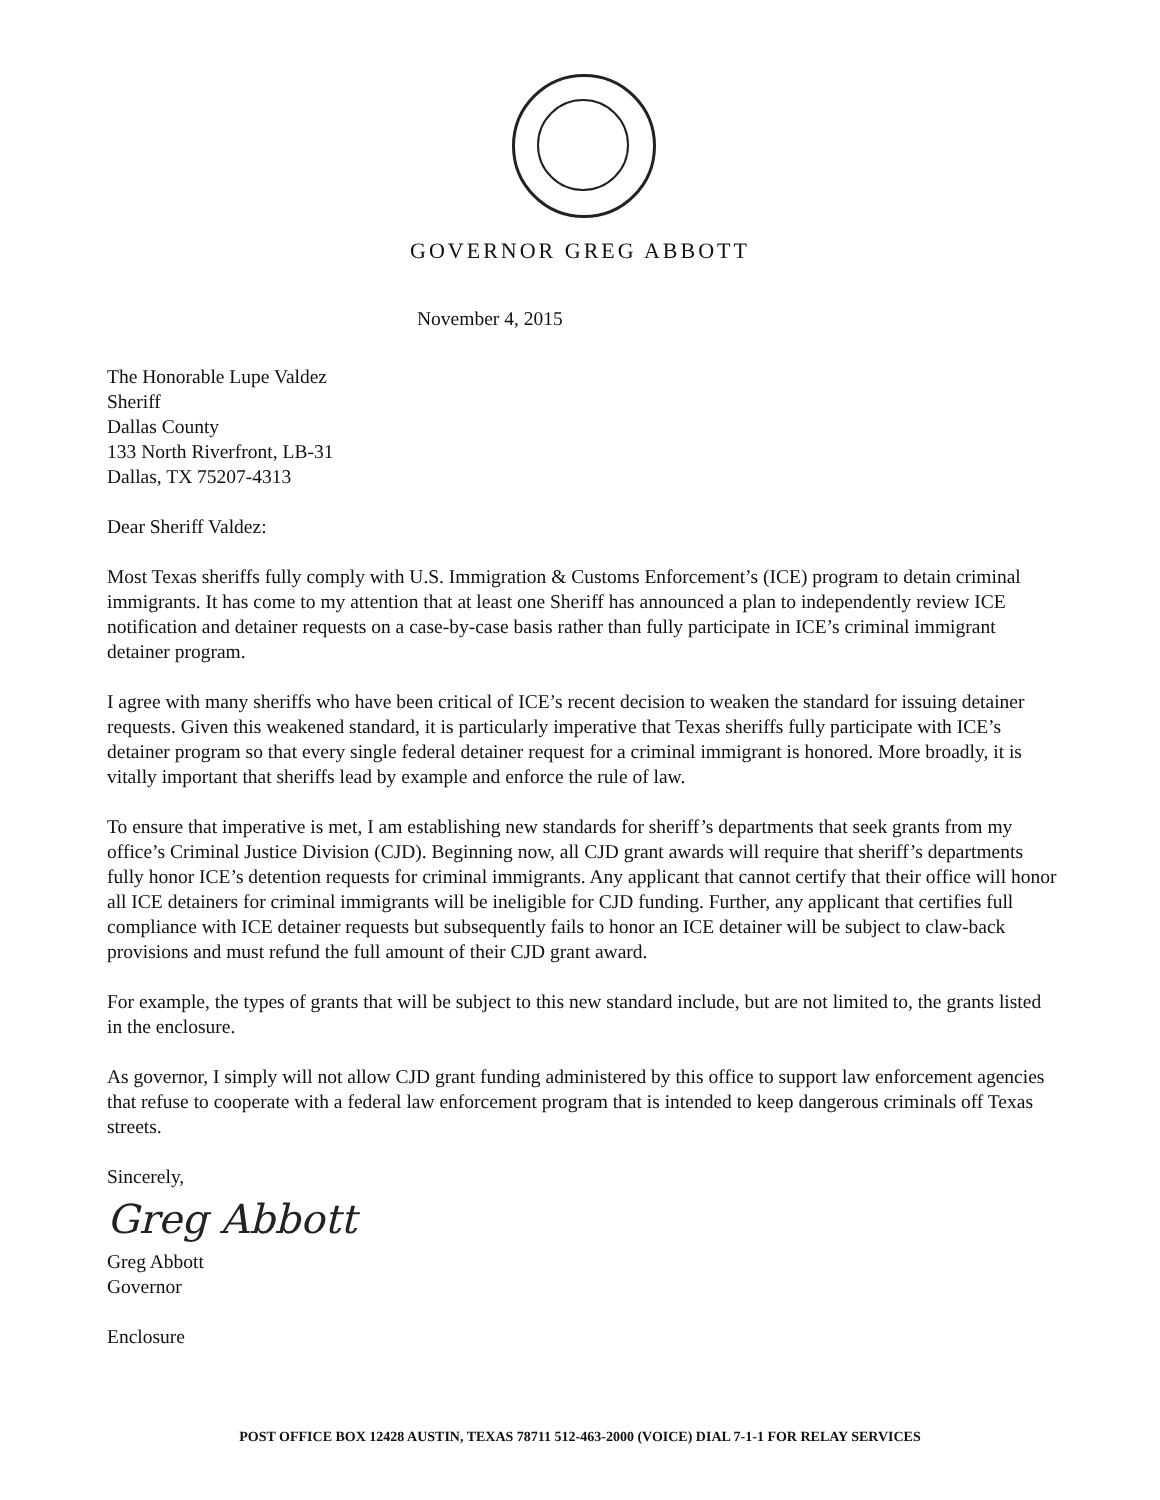GOVERNOR GREG ABBOTT
November 4, 2015
The Honorable Lupe Valdez
Sheriff
Dallas County
133 North Riverfront, LB-31
Dallas, TX 75207-4313
Dear Sheriff Valdez:
Most Texas sheriffs fully comply with U.S. Immigration & Customs Enforcement’s (ICE) program to detain criminal immigrants. It has come to my attention that at least one Sheriff has announced a plan to independently review ICE notification and detainer requests on a case-by-case basis rather than fully participate in ICE’s criminal immigrant detainer program.
I agree with many sheriffs who have been critical of ICE’s recent decision to weaken the standard for issuing detainer requests. Given this weakened standard, it is particularly imperative that Texas sheriffs fully participate with ICE’s detainer program so that every single federal detainer request for a criminal immigrant is honored. More broadly, it is vitally important that sheriffs lead by example and enforce the rule of law.
To ensure that imperative is met, I am establishing new standards for sheriff’s departments that seek grants from my office’s Criminal Justice Division (CJD). Beginning now, all CJD grant awards will require that sheriff’s departments fully honor ICE’s detention requests for criminal immigrants. Any applicant that cannot certify that their office will honor all ICE detainers for criminal immigrants will be ineligible for CJD funding. Further, any applicant that certifies full compliance with ICE detainer requests but subsequently fails to honor an ICE detainer will be subject to claw-back provisions and must refund the full amount of their CJD grant award.
For example, the types of grants that will be subject to this new standard include, but are not limited to, the grants listed in the enclosure.
As governor, I simply will not allow CJD grant funding administered by this office to support law enforcement agencies that refuse to cooperate with a federal law enforcement program that is intended to keep dangerous criminals off Texas streets.
Sincerely,
Greg Abbott
Greg Abbott
Governor
Enclosure
POST OFFICE BOX 12428 AUSTIN, TEXAS 78711 512-463-2000 (VOICE) DIAL 7-1-1 FOR RELAY SERVICES